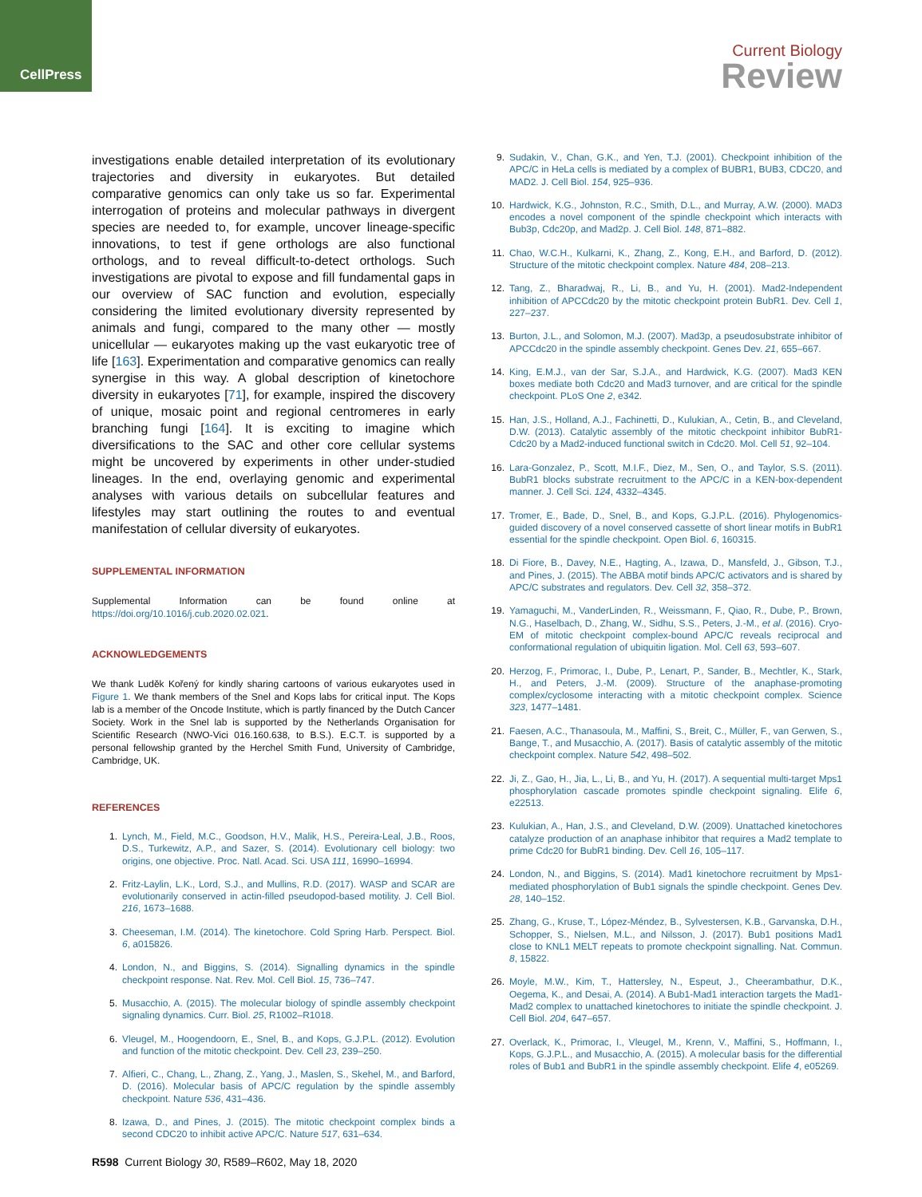CellPress
Current Biology
Review
investigations enable detailed interpretation of its evolutionary trajectories and diversity in eukaryotes. But detailed comparative genomics can only take us so far. Experimental interrogation of proteins and molecular pathways in divergent species are needed to, for example, uncover lineage-specific innovations, to test if gene orthologs are also functional orthologs, and to reveal difficult-to-detect orthologs. Such investigations are pivotal to expose and fill fundamental gaps in our overview of SAC function and evolution, especially considering the limited evolutionary diversity represented by animals and fungi, compared to the many other — mostly unicellular — eukaryotes making up the vast eukaryotic tree of life [163]. Experimentation and comparative genomics can really synergise in this way. A global description of kinetochore diversity in eukaryotes [71], for example, inspired the discovery of unique, mosaic point and regional centromeres in early branching fungi [164]. It is exciting to imagine which diversifications to the SAC and other core cellular systems might be uncovered by experiments in other under-studied lineages. In the end, overlaying genomic and experimental analyses with various details on subcellular features and lifestyles may start outlining the routes to and eventual manifestation of cellular diversity of eukaryotes.
SUPPLEMENTAL INFORMATION
Supplemental Information can be found online at https://doi.org/10.1016/j.cub.2020.02.021.
ACKNOWLEDGEMENTS
We thank Luděk Kořený for kindly sharing cartoons of various eukaryotes used in Figure 1. We thank members of the Snel and Kops labs for critical input. The Kops lab is a member of the Oncode Institute, which is partly financed by the Dutch Cancer Society. Work in the Snel lab is supported by the Netherlands Organisation for Scientific Research (NWO-Vici 016.160.638, to B.S.). E.C.T. is supported by a personal fellowship granted by the Herchel Smith Fund, University of Cambridge, Cambridge, UK.
REFERENCES
1. Lynch, M., Field, M.C., Goodson, H.V., Malik, H.S., Pereira-Leal, J.B., Roos, D.S., Turkewitz, A.P., and Sazer, S. (2014). Evolutionary cell biology: two origins, one objective. Proc. Natl. Acad. Sci. USA 111, 16990–16994.
2. Fritz-Laylin, L.K., Lord, S.J., and Mullins, R.D. (2017). WASP and SCAR are evolutionarily conserved in actin-filled pseudopod-based motility. J. Cell Biol. 216, 1673–1688.
3. Cheeseman, I.M. (2014). The kinetochore. Cold Spring Harb. Perspect. Biol. 6, a015826.
4. London, N., and Biggins, S. (2014). Signalling dynamics in the spindle checkpoint response. Nat. Rev. Mol. Cell Biol. 15, 736–747.
5. Musacchio, A. (2015). The molecular biology of spindle assembly checkpoint signaling dynamics. Curr. Biol. 25, R1002–R1018.
6. Vleugel, M., Hoogendoorn, E., Snel, B., and Kops, G.J.P.L. (2012). Evolution and function of the mitotic checkpoint. Dev. Cell 23, 239–250.
7. Alfieri, C., Chang, L., Zhang, Z., Yang, J., Maslen, S., Skehel, M., and Barford, D. (2016). Molecular basis of APC/C regulation by the spindle assembly checkpoint. Nature 536, 431–436.
8. Izawa, D., and Pines, J. (2015). The mitotic checkpoint complex binds a second CDC20 to inhibit active APC/C. Nature 517, 631–634.
9. Sudakin, V., Chan, G.K., and Yen, T.J. (2001). Checkpoint inhibition of the APC/C in HeLa cells is mediated by a complex of BUBR1, BUB3, CDC20, and MAD2. J. Cell Biol. 154, 925–936.
10. Hardwick, K.G., Johnston, R.C., Smith, D.L., and Murray, A.W. (2000). MAD3 encodes a novel component of the spindle checkpoint which interacts with Bub3p, Cdc20p, and Mad2p. J. Cell Biol. 148, 871–882.
11. Chao, W.C.H., Kulkarni, K., Zhang, Z., Kong, E.H., and Barford, D. (2012). Structure of the mitotic checkpoint complex. Nature 484, 208–213.
12. Tang, Z., Bharadwaj, R., Li, B., and Yu, H. (2001). Mad2-Independent inhibition of APCCdc20 by the mitotic checkpoint protein BubR1. Dev. Cell 1, 227–237.
13. Burton, J.L., and Solomon, M.J. (2007). Mad3p, a pseudosubstrate inhibitor of APCCdc20 in the spindle assembly checkpoint. Genes Dev. 21, 655–667.
14. King, E.M.J., van der Sar, S.J.A., and Hardwick, K.G. (2007). Mad3 KEN boxes mediate both Cdc20 and Mad3 turnover, and are critical for the spindle checkpoint. PLoS One 2, e342.
15. Han, J.S., Holland, A.J., Fachinetti, D., Kulukian, A., Cetin, B., and Cleveland, D.W. (2013). Catalytic assembly of the mitotic checkpoint inhibitor BubR1-Cdc20 by a Mad2-induced functional switch in Cdc20. Mol. Cell 51, 92–104.
16. Lara-Gonzalez, P., Scott, M.I.F., Diez, M., Sen, O., and Taylor, S.S. (2011). BubR1 blocks substrate recruitment to the APC/C in a KEN-box-dependent manner. J. Cell Sci. 124, 4332–4345.
17. Tromer, E., Bade, D., Snel, B., and Kops, G.J.P.L. (2016). Phylogenomics-guided discovery of a novel conserved cassette of short linear motifs in BubR1 essential for the spindle checkpoint. Open Biol. 6, 160315.
18. Di Fiore, B., Davey, N.E., Hagting, A., Izawa, D., Mansfeld, J., Gibson, T.J., and Pines, J. (2015). The ABBA motif binds APC/C activators and is shared by APC/C substrates and regulators. Dev. Cell 32, 358–372.
19. Yamaguchi, M., VanderLinden, R., Weissmann, F., Qiao, R., Dube, P., Brown, N.G., Haselbach, D., Zhang, W., Sidhu, S.S., Peters, J.-M., et al. (2016). Cryo-EM of mitotic checkpoint complex-bound APC/C reveals reciprocal and conformational regulation of ubiquitin ligation. Mol. Cell 63, 593–607.
20. Herzog, F., Primorac, I., Dube, P., Lenart, P., Sander, B., Mechtler, K., Stark, H., and Peters, J.-M. (2009). Structure of the anaphase-promoting complex/cyclosome interacting with a mitotic checkpoint complex. Science 323, 1477–1481.
21. Faesen, A.C., Thanasoula, M., Maffini, S., Breit, C., Müller, F., van Gerwen, S., Bange, T., and Musacchio, A. (2017). Basis of catalytic assembly of the mitotic checkpoint complex. Nature 542, 498–502.
22. Ji, Z., Gao, H., Jia, L., Li, B., and Yu, H. (2017). A sequential multi-target Mps1 phosphorylation cascade promotes spindle checkpoint signaling. Elife 6, e22513.
23. Kulukian, A., Han, J.S., and Cleveland, D.W. (2009). Unattached kinetochores catalyze production of an anaphase inhibitor that requires a Mad2 template to prime Cdc20 for BubR1 binding. Dev. Cell 16, 105–117.
24. London, N., and Biggins, S. (2014). Mad1 kinetochore recruitment by Mps1-mediated phosphorylation of Bub1 signals the spindle checkpoint. Genes Dev. 28, 140–152.
25. Zhang, G., Kruse, T., López-Méndez, B., Sylvestersen, K.B., Garvanska, D.H., Schopper, S., Nielsen, M.L., and Nilsson, J. (2017). Bub1 positions Mad1 close to KNL1 MELT repeats to promote checkpoint signalling. Nat. Commun. 8, 15822.
26. Moyle, M.W., Kim, T., Hattersley, N., Espeut, J., Cheerambathur, D.K., Oegema, K., and Desai, A. (2014). A Bub1-Mad1 interaction targets the Mad1-Mad2 complex to unattached kinetochores to initiate the spindle checkpoint. J. Cell Biol. 204, 647–657.
27. Overlack, K., Primorac, I., Vleugel, M., Krenn, V., Maffini, S., Hoffmann, I., Kops, G.J.P.L., and Musacchio, A. (2015). A molecular basis for the differential roles of Bub1 and BubR1 in the spindle assembly checkpoint. Elife 4, e05269.
R598 Current Biology 30, R589–R602, May 18, 2020